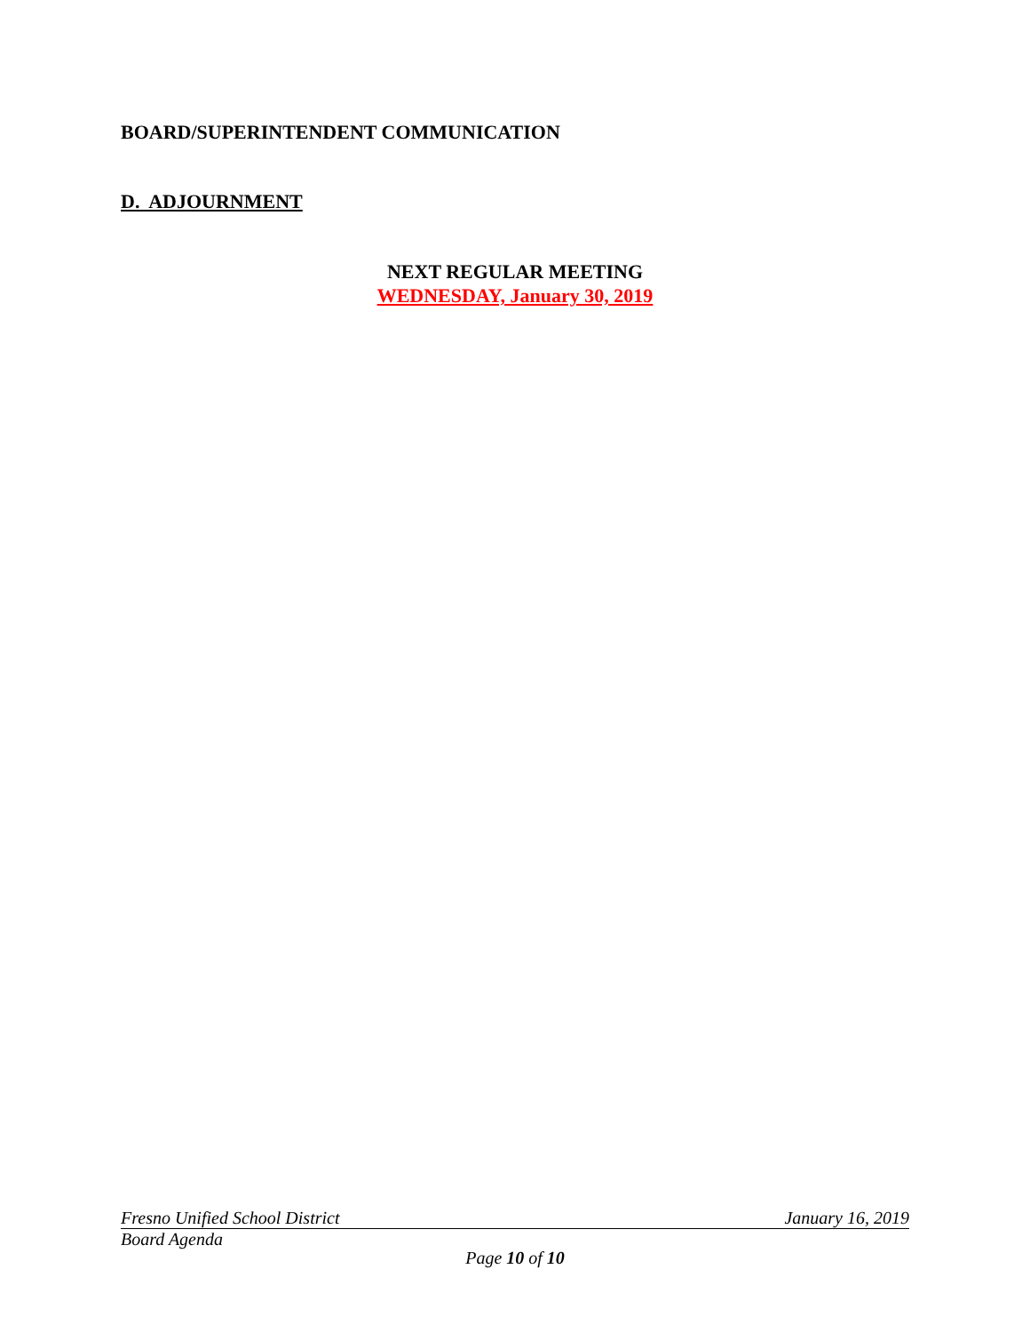BOARD/SUPERINTENDENT COMMUNICATION
D. ADJOURNMENT
NEXT REGULAR MEETING
WEDNESDAY, January 30, 2019
Fresno Unified School District January 16, 2019
Board Agenda
Page 10 of 10